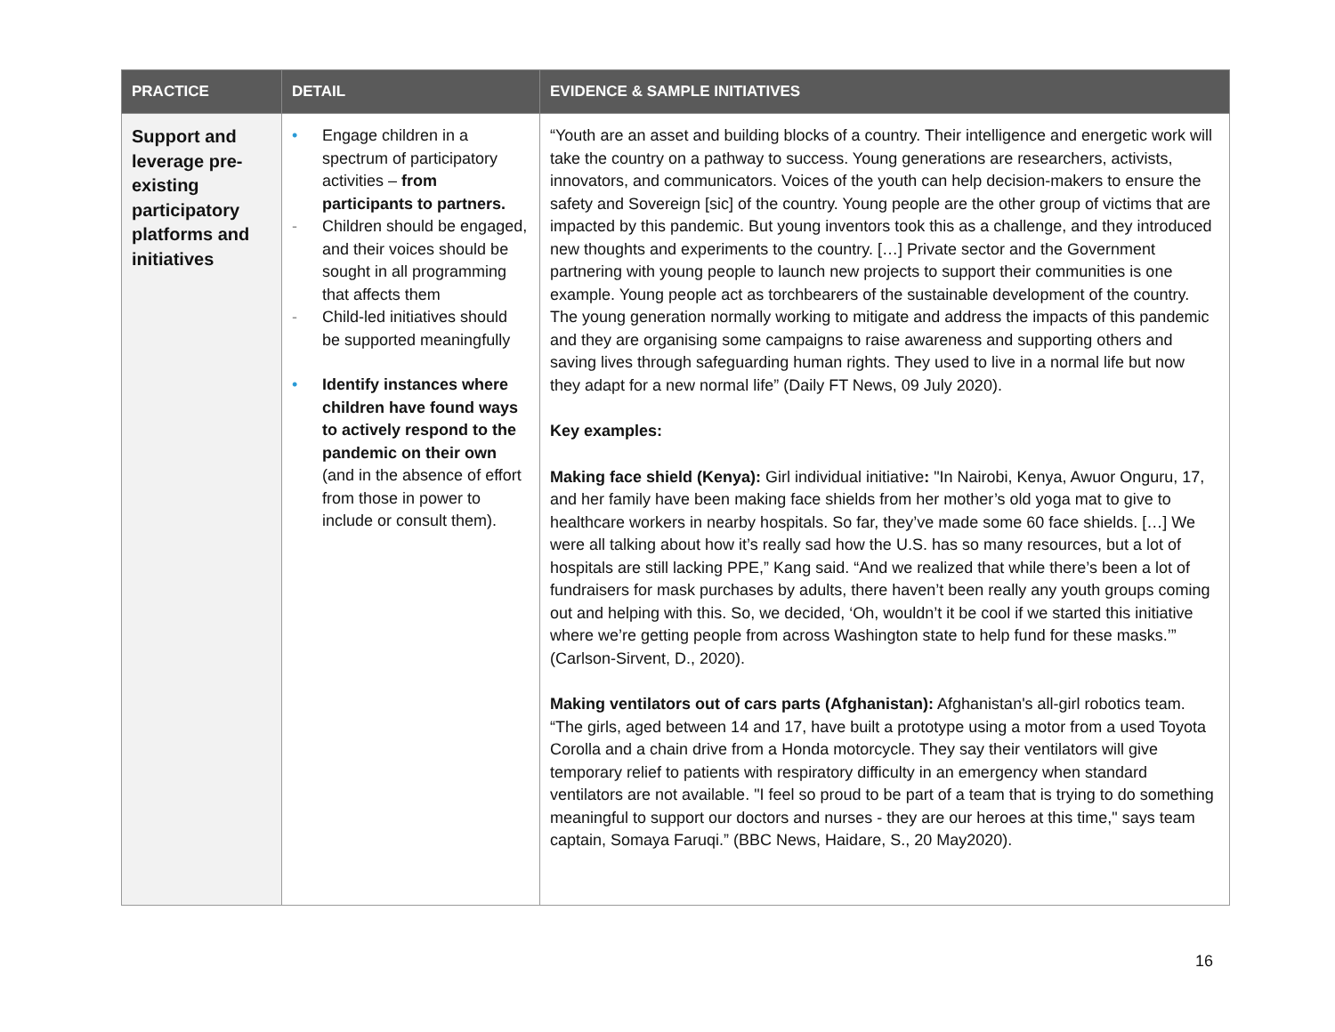| PRACTICE | DETAIL | EVIDENCE & SAMPLE INITIATIVES |
| --- | --- | --- |
| Support and leverage pre-existing participatory platforms and initiatives | • Engage children in a spectrum of participatory activities – from participants to partners. - Children should be engaged, and their voices should be sought in all programming that affects them - Child-led initiatives should be supported meaningfully • Identify instances where children have found ways to actively respond to the pandemic on their own (and in the absence of effort from those in power to include or consult them). | “Youth are an asset and building blocks of a country. Their intelligence and energetic work will take the country on a pathway to success. Young generations are researchers, activists, innovators, and communicators. Voices of the youth can help decision-makers to ensure the safety and Sovereign [sic] of the country. Young people are the other group of victims that are impacted by this pandemic. But young inventors took this as a challenge, and they introduced new thoughts and experiments to the country. […] Private sector and the Government partnering with young people to launch new projects to support their communities is one example. Young people act as torchbearers of the sustainable development of the country. The young generation normally working to mitigate and address the impacts of this pandemic and they are organising some campaigns to raise awareness and supporting others and saving lives through safeguarding human rights. They used to live in a normal life but now they adapt for a new normal life” (Daily FT News, 09 July 2020). Key examples: Making face shield (Kenya): Girl individual initiative : "In Nairobi, Kenya, Awuor Onguru, 17, and her family have been making face shields from her mother’s old yoga mat to give to healthcare workers in nearby hospitals. So far, they’ve made some 60 face shields. […] We were all talking about how it’s really sad how the U.S. has so many resources, but a lot of hospitals are still lacking PPE,” Kang said. “And we realized that while there’s been a lot of fundraisers for mask purchases by adults, there haven’t been really any youth groups coming out and helping with this. So, we decided, ‘Oh, wouldn’t it be cool if we started this initiative where we’re getting people from across Washington state to help fund for these masks.’” (Carlson-Sirvent, D., 2020). Making ventilators out of cars parts (Afghanistan): Afghanistan's all-girl robotics team. “The girls, aged between 14 and 17, have built a prototype using a motor from a used Toyota Corolla and a chain drive from a Honda motorcycle. They say their ventilators will give temporary relief to patients with respiratory difficulty in an emergency when standard ventilators are not available. "I feel so proud to be part of a team that is trying to do something meaningful to support our doctors and nurses - they are our heroes at this time," says team captain, Somaya Faruqi.” (BBC News, Haidare, S., 20 May2020). |
16